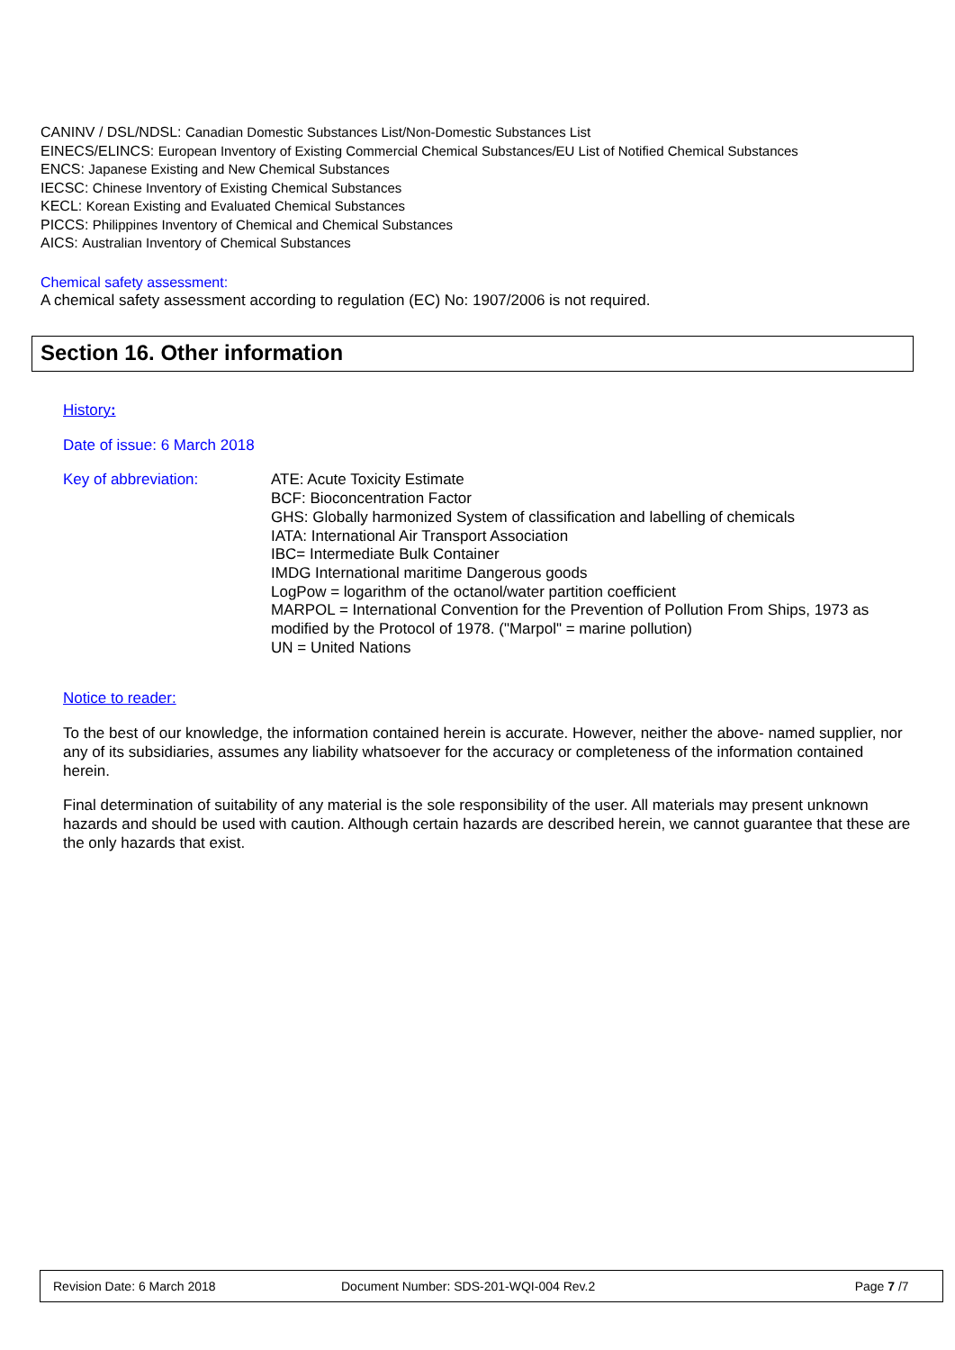CANINV / DSL/NDSL: Canadian Domestic Substances List/Non-Domestic Substances List
EINECS/ELINCS: European Inventory of Existing Commercial Chemical Substances/EU List of Notified Chemical Substances
ENCS: Japanese Existing and New Chemical Substances
IECSC: Chinese Inventory of Existing Chemical Substances
KECL: Korean Existing and Evaluated Chemical Substances
PICCS: Philippines Inventory of Chemical and Chemical Substances
AICS: Australian Inventory of Chemical Substances
Chemical safety assessment:
A chemical safety assessment according to regulation (EC) No: 1907/2006 is not required.
Section 16. Other information
History:
Date of issue: 6 March 2018
Key of abbreviation: ATE: Acute Toxicity Estimate
BCF: Bioconcentration Factor
GHS: Globally harmonized System of classification and labelling of chemicals
IATA: International Air Transport Association
IBC= Intermediate Bulk Container
IMDG International maritime Dangerous goods
LogPow = logarithm of the octanol/water partition coefficient
MARPOL = International Convention for the Prevention of Pollution From Ships, 1973 as modified by the Protocol of 1978. ("Marpol" = marine pollution)
UN = United Nations
Notice to reader:
To the best of our knowledge, the information contained herein is accurate. However, neither the above- named supplier, nor any of its subsidiaries, assumes any liability whatsoever for the accuracy or completeness of the information contained herein.
Final determination of suitability of any material is the sole responsibility of the user. All materials may present unknown hazards and should be used with caution. Although certain hazards are described herein, we cannot guarantee that these are the only hazards that exist.
Revision Date: 6 March 2018 Document Number: SDS-201-WQI-004 Rev.2 Page 7 /7